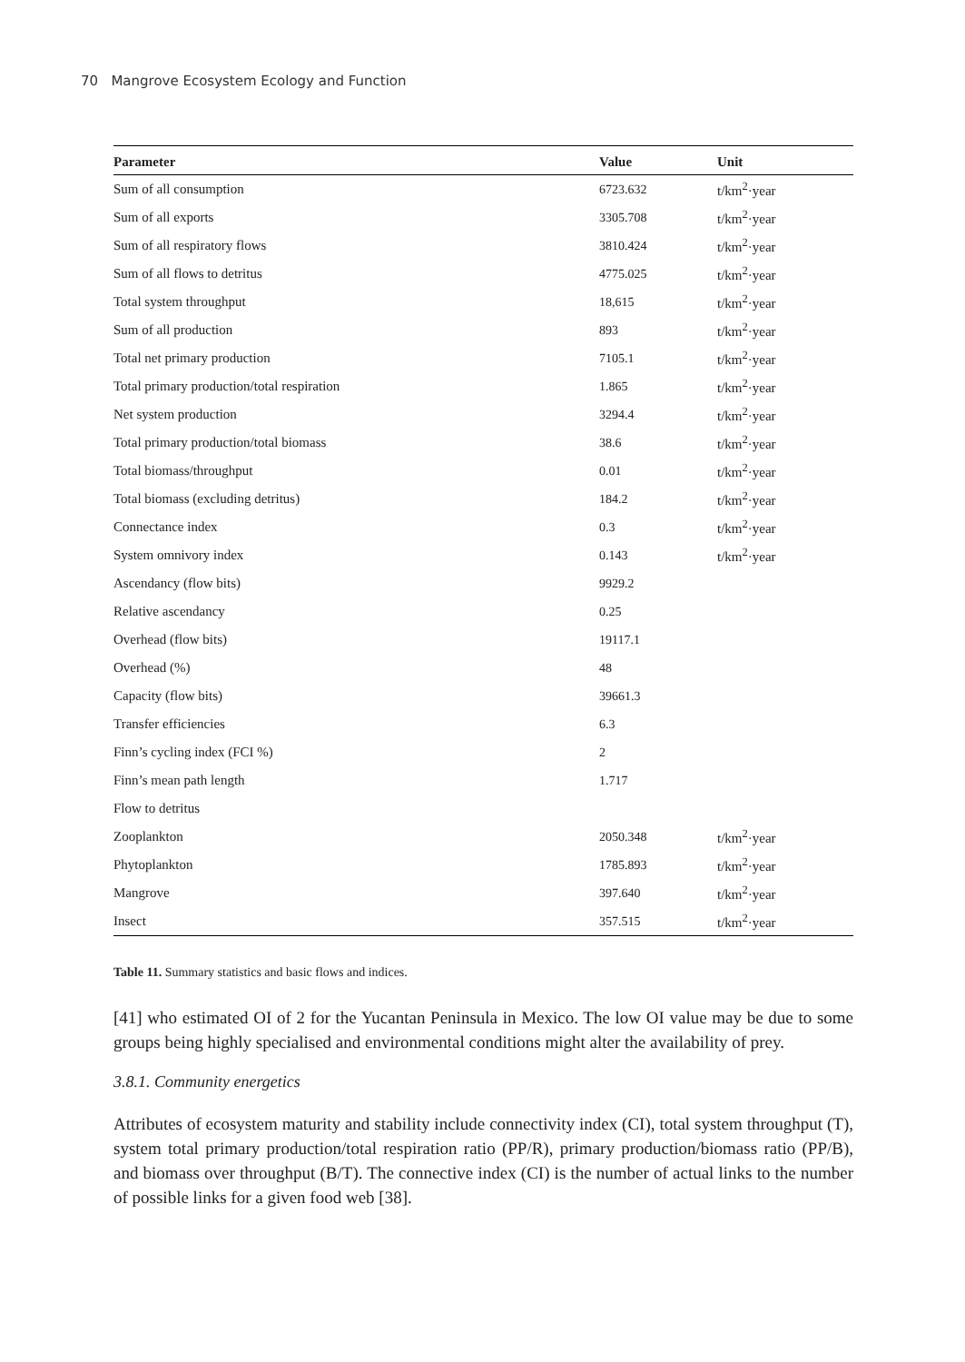70 Mangrove Ecosystem Ecology and Function
| Parameter | Value | Unit |
| --- | --- | --- |
| Sum of all consumption | 6723.632 | t/km<sup>2</sup>·year |
| Sum of all exports | 3305.708 | t/km<sup>2</sup>·year |
| Sum of all respiratory flows | 3810.424 | t/km<sup>2</sup>·year |
| Sum of all flows to detritus | 4775.025 | t/km<sup>2</sup>·year |
| Total system throughput | 18,615 | t/km<sup>2</sup>·year |
| Sum of all production | 893 | t/km<sup>2</sup>·year |
| Total net primary production | 7105.1 | t/km<sup>2</sup>·year |
| Total primary production/total respiration | 1.865 | t/km<sup>2</sup>·year |
| Net system production | 3294.4 | t/km<sup>2</sup>·year |
| Total primary production/total biomass | 38.6 | t/km<sup>2</sup>·year |
| Total biomass/throughput | 0.01 | t/km<sup>2</sup>·year |
| Total biomass (excluding detritus) | 184.2 | t/km<sup>2</sup>·year |
| Connectance index | 0.3 | t/km<sup>2</sup>·year |
| System omnivory index | 0.143 | t/km<sup>2</sup>·year |
| Ascendancy (flow bits) | 9929.2 | |
| Relative ascendancy | 0.25 | |
| Overhead (flow bits) | 19117.1 | |
| Overhead (%) | 48 | |
| Capacity (flow bits) | 39661.3 | |
| Transfer efficiencies | 6.3 | |
| Finn’s cycling index (FCI %) | 2 | |
| Finn’s mean path length | 1.717 | |
| Flow to detritus | | |
| Zooplankton | 2050.348 | t/km<sup>2</sup>·year |
| Phytoplankton | 1785.893 | t/km<sup>2</sup>·year |
| Mangrove | 397.640 | t/km<sup>2</sup>·year |
| Insect | 357.515 | t/km<sup>2</sup>·year |
Table 11. Summary statistics and basic flows and indices.
[41] who estimated OI of 2 for the Yucantan Peninsula in Mexico. The low OI value may be due to some groups being highly specialised and environmental conditions might alter the availability of prey.
3.8.1. Community energetics
Attributes of ecosystem maturity and stability include connectivity index (CI), total system throughput (T), system total primary production/total respiration ratio (PP/R), primary production/biomass ratio (PP/B), and biomass over throughput (B/T). The connective index (CI) is the number of actual links to the number of possible links for a given food web [38].